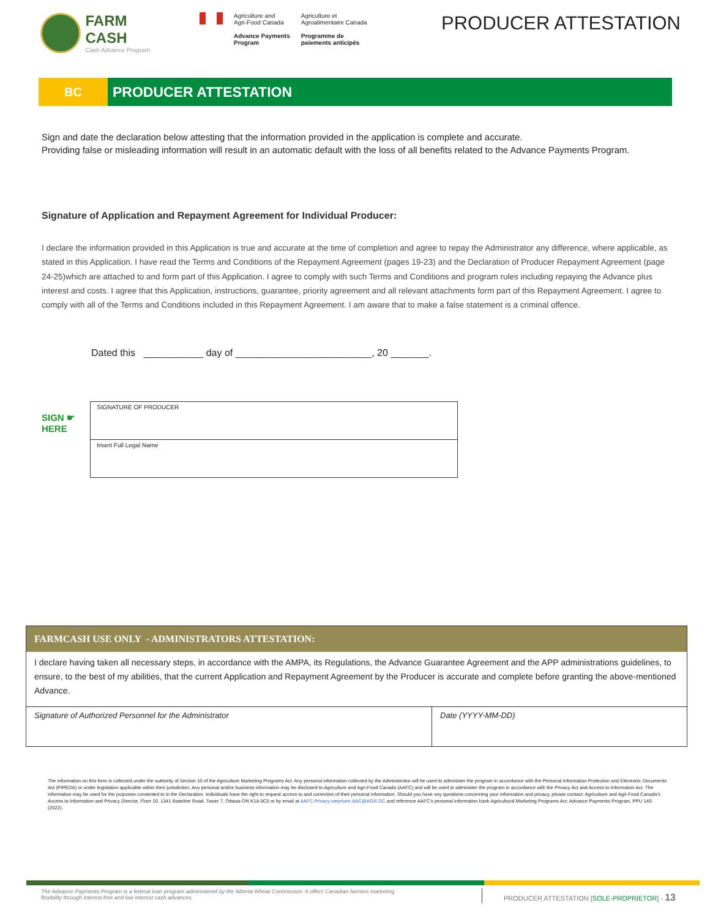FARM CASH
Cash Advance Program
Agriculture and
Agri-Food Canada
Advance Payments
Program
Agriculture et
Agroalimentaire Canada
Programme de
paiements anticipés
PRODUCER ATTESTATION
BC
PRODUCER ATTESTATION
Sign and date the declaration below attesting that the information provided in the application is complete and accurate.
Providing false or misleading information will result in an automatic default with the loss of all benefits related to the Advance Payments Program.
Signature of Application and Repayment Agreement for Individual Producer:
I declare the information provided in this Application is true and accurate at the time of completion and agree to repay the Administrator any difference, where applicable, as stated in this Application. I have read the Terms and Conditions of the Repayment Agreement (pages 19-23) and the Declaration of Producer Repayment Agreement (page 24-25)which are attached to and form part of this Application. I agree to comply with such Terms and Conditions and program rules including repaying the Advance plus interest and costs. I agree that this Application, instructions, guarantee, priority agreement and all relevant attachments form part of this Repayment Agreement. I agree to comply with all of the Terms and Conditions included in this Repayment Agreement. I am aware that to make a false statement is a criminal offence.
Dated this ___________ day of _________________________, 20 _______.
SIGN ☛
HERE
| SIGNATURE OF PRODUCER |
| Insert Full Legal Name |
FARMCASH USE ONLY - ADMINISTRATORS ATTESTATION:
I declare having taken all necessary steps, in accordance with the AMPA, its Regulations, the Advance Guarantee Agreement and the APP administrations guidelines, to ensure, to the best of my abilities, that the current Application and Repayment Agreement by the Producer is accurate and complete before granting the above-mentioned Advance.
| Signature of Authorized Personnel for the Administrator | Date (YYYY-MM-DD) |
The information on this form is collected under the authority of Section 10 of the Agriculture Marketing Programs Act. Any personal information collected by the Administrator will be used to administer the program in accordance with the Personal Information Protection and Electronic Documents Act (PIPEDA) or under legislation applicable within their jurisdiction. Any personal and/or business information may be disclosed to Agriculture and Agri-Food Canada (AAFC) and will be used to administer the program in accordance with the Privacy Act and Access to Information Act. The information may be used for the purposes consented to in the Declaration. Individuals have the right to request access to and correction of their personal information. Should you have any questions concerning your information and privacy, please contact: Agriculture and Agri-Food Canada's Access to Information and Privacy Director, Floor 10, 1341 Baseline Road, Tower 7, Ottawa ON K1A 0C5 or by email at AAFC.Privacy-vieprivee.AAC@AGR.GC and reference AAFC's personal information bank Agricultural Marketing Programs Act: Advance Payments Program, PPU 140. (2022).
The Advance Payments Program is a federal loan program administered by the Alberta Wheat Commission. It offers Canadian farmers marketing flexibility through interest-free and low interest cash advances.
PRODUCER ATTESTATION [SOLE-PROPRIETOR] - 13